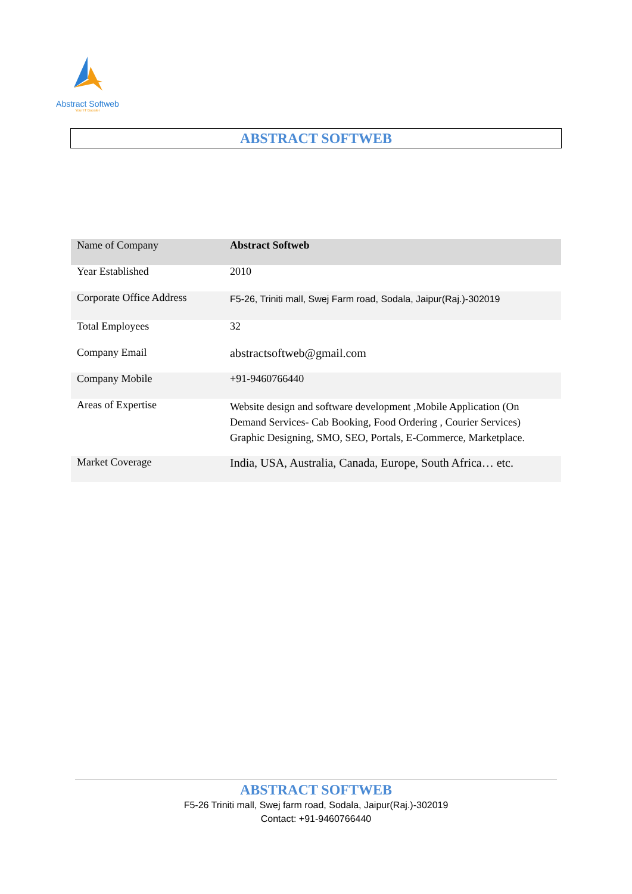Abstract Softweb
Your IT Booster
ABSTRACT SOFTWEB
| Name of Company | Abstract Softweb |
| Year Established | 2010 |
| Corporate Office Address | F5-26, Triniti mall, Swej Farm road, Sodala, Jaipur(Raj.)-302019 |
| Total Employees | 32 |
| Company Email | abstractsoftweb@gmail.com |
| Company Mobile | +91-9460766440 |
| Areas of Expertise | Website design and software development ,Mobile Application (On Demand Services- Cab Booking, Food Ordering , Courier Services) Graphic Designing, SMO, SEO, Portals, E-Commerce, Marketplace. |
| Market Coverage | India, USA, Australia, Canada, Europe, South Africa… etc. |
ABSTRACT SOFTWEB
F5-26 Triniti mall, Swej farm road, Sodala, Jaipur(Raj.)-302019
Contact: +91-9460766440